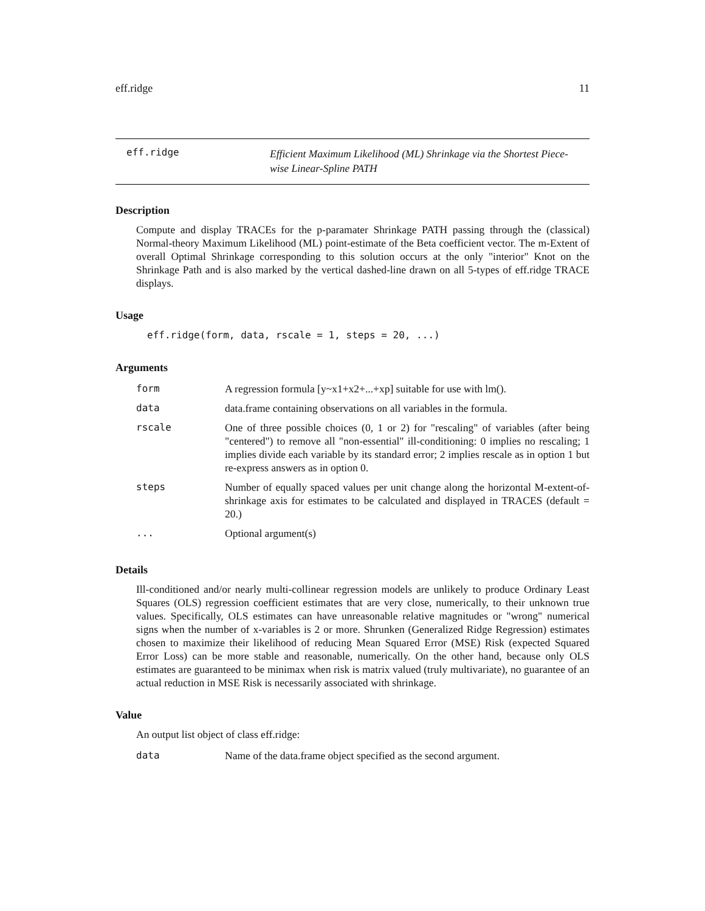eff.ridge 11
eff.ridge
Efficient Maximum Likelihood (ML) Shrinkage via the Shortest Piece-wise Linear-Spline PATH
Description
Compute and display TRACEs for the p-paramater Shrinkage PATH passing through the (classical) Normal-theory Maximum Likelihood (ML) point-estimate of the Beta coefficient vector. The m-Extent of overall Optimal Shrinkage corresponding to this solution occurs at the only "interior" Knot on the Shrinkage Path and is also marked by the vertical dashed-line drawn on all 5-types of eff.ridge TRACE displays.
Usage
eff.ridge(form, data, rscale = 1, steps = 20, ...)
Arguments
| form | A regression formula [y~x1+x2+...+xp] suitable for use with lm(). |
| data | data.frame containing observations on all variables in the formula. |
| rscale | One of three possible choices (0, 1 or 2) for "rescaling" of variables (after being "centered") to remove all "non-essential" ill-conditioning: 0 implies no rescaling; 1 implies divide each variable by its standard error; 2 implies rescale as in option 1 but re-express answers as in option 0. |
| steps | Number of equally spaced values per unit change along the horizontal M-extent-of-shrinkage axis for estimates to be calculated and displayed in TRACES (default = 20.) |
| ... | Optional argument(s) |
Details
Ill-conditioned and/or nearly multi-collinear regression models are unlikely to produce Ordinary Least Squares (OLS) regression coefficient estimates that are very close, numerically, to their unknown true values. Specifically, OLS estimates can have unreasonable relative magnitudes or "wrong" numerical signs when the number of x-variables is 2 or more. Shrunken (Generalized Ridge Regression) estimates chosen to maximize their likelihood of reducing Mean Squared Error (MSE) Risk (expected Squared Error Loss) can be more stable and reasonable, numerically. On the other hand, because only OLS estimates are guaranteed to be minimax when risk is matrix valued (truly multivariate), no guarantee of an actual reduction in MSE Risk is necessarily associated with shrinkage.
Value
An output list object of class eff.ridge:
| data | Name of the data.frame object specified as the second argument. |